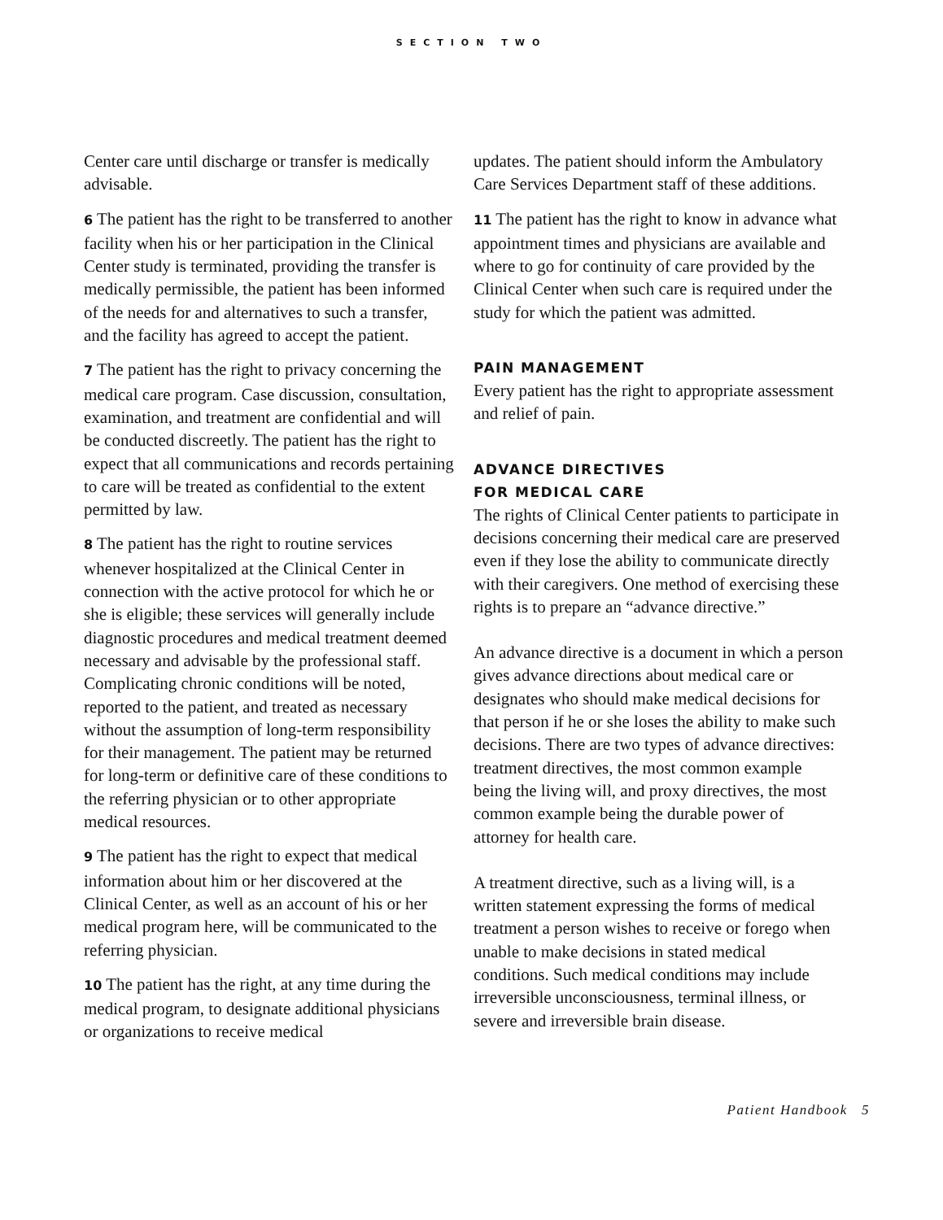SECTION TWO
Center care until discharge or transfer is medically advisable.
6 The patient has the right to be transferred to another facility when his or her participation in the Clinical Center study is terminated, providing the transfer is medically permissible, the patient has been informed of the needs for and alternatives to such a transfer, and the facility has agreed to accept the patient.
7 The patient has the right to privacy concerning the medical care program. Case discussion, consultation, examination, and treatment are confidential and will be conducted discreetly. The patient has the right to expect that all communications and records pertaining to care will be treated as confidential to the extent permitted by law.
8 The patient has the right to routine services whenever hospitalized at the Clinical Center in connection with the active protocol for which he or she is eligible; these services will generally include diagnostic procedures and medical treatment deemed necessary and advisable by the professional staff. Complicating chronic conditions will be noted, reported to the patient, and treated as necessary without the assumption of long-term responsibility for their management. The patient may be returned for long-term or definitive care of these conditions to the referring physician or to other appropriate medical resources.
9 The patient has the right to expect that medical information about him or her discovered at the Clinical Center, as well as an account of his or her medical program here, will be communicated to the referring physician.
10 The patient has the right, at any time during the medical program, to designate additional physicians or organizations to receive medical
updates. The patient should inform the Ambulatory Care Services Department staff of these additions.
11 The patient has the right to know in advance what appointment times and physicians are available and where to go for continuity of care provided by the Clinical Center when such care is required under the study for which the patient was admitted.
PAIN MANAGEMENT
Every patient has the right to appropriate assessment and relief of pain.
ADVANCE DIRECTIVES
FOR MEDICAL CARE
The rights of Clinical Center patients to participate in decisions concerning their medical care are preserved even if they lose the ability to communicate directly with their caregivers. One method of exercising these rights is to prepare an “advance directive.”
An advance directive is a document in which a person gives advance directions about medical care or designates who should make medical decisions for that person if he or she loses the ability to make such decisions. There are two types of advance directives: treatment directives, the most common example being the living will, and proxy directives, the most common example being the durable power of attorney for health care.
A treatment directive, such as a living will, is a written statement expressing the forms of medical treatment a person wishes to receive or forego when unable to make decisions in stated medical conditions. Such medical conditions may include irreversible unconsciousness, terminal illness, or severe and irreversible brain disease.
Patient Handbook 5